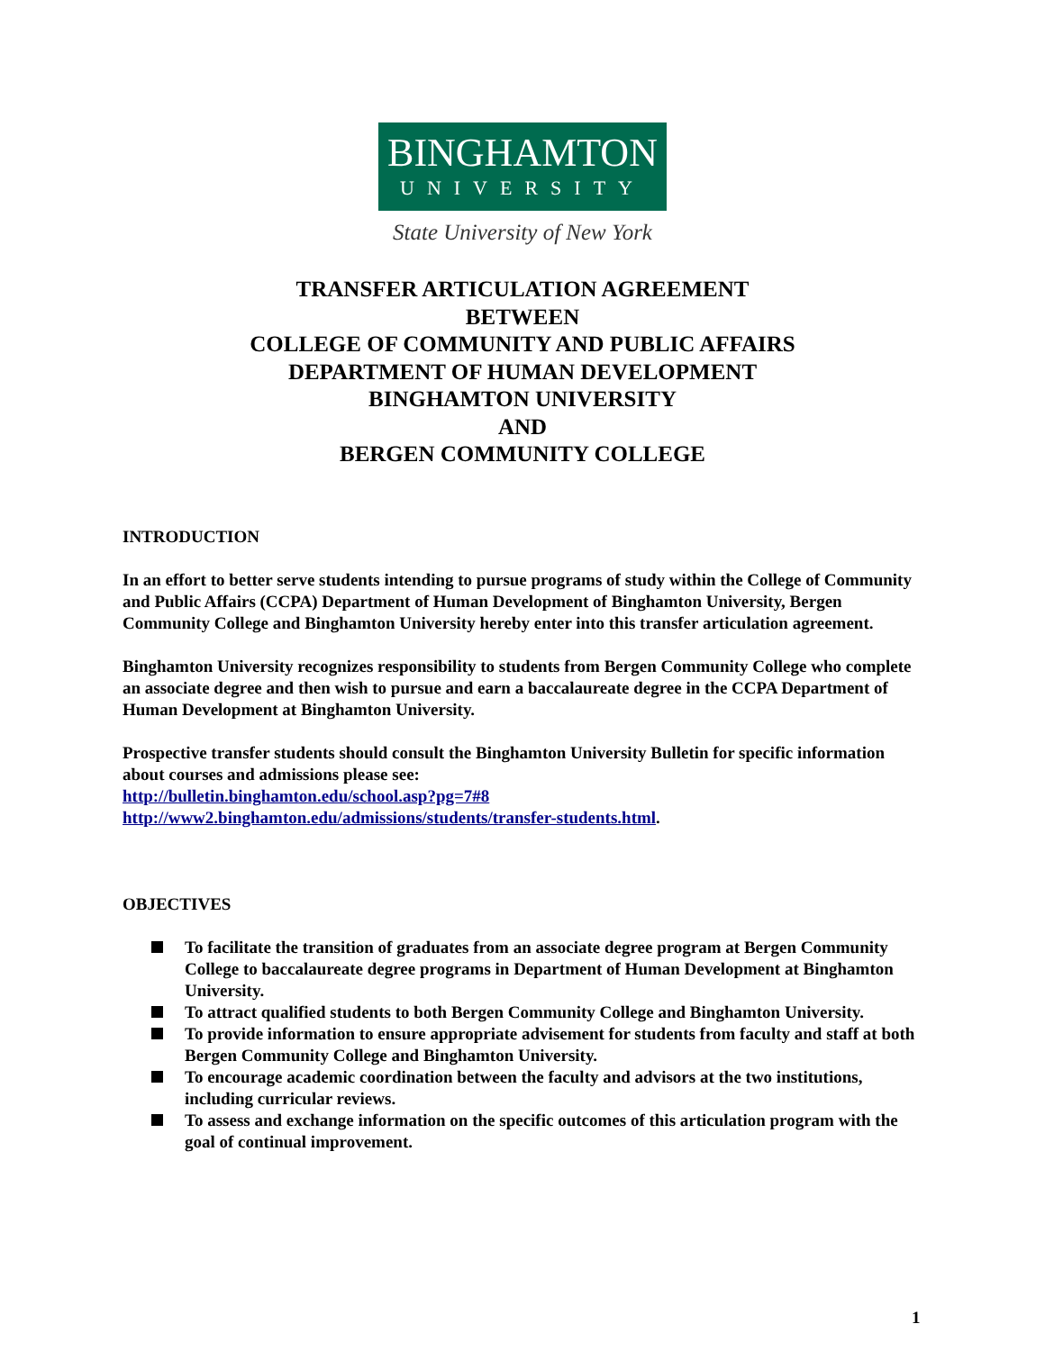BINGHAMTON
UNIVERSITY
State University of New York
TRANSFER ARTICULATION AGREEMENT
BETWEEN
COLLEGE OF COMMUNITY AND PUBLIC AFFAIRS
DEPARTMENT OF HUMAN DEVELOPMENT
BINGHAMTON UNIVERSITY
AND
BERGEN COMMUNITY COLLEGE
INTRODUCTION
In an effort to better serve students intending to pursue programs of study within the College of Community and Public Affairs (CCPA) Department of Human Development of Binghamton University, Bergen Community College and Binghamton University hereby enter into this transfer articulation agreement.
Binghamton University recognizes responsibility to students from Bergen Community College who complete an associate degree and then wish to pursue and earn a baccalaureate degree in the CCPA Department of Human Development at Binghamton University.
Prospective transfer students should consult the Binghamton University Bulletin for specific information about courses and admissions please see:
http://bulletin.binghamton.edu/school.asp?pg=7#8
http://www2.binghamton.edu/admissions/students/transfer-students.html.
OBJECTIVES
To facilitate the transition of graduates from an associate degree program at Bergen Community College to baccalaureate degree programs in Department of Human Development at Binghamton University.
To attract qualified students to both Bergen Community College and Binghamton University.
To provide information to ensure appropriate advisement for students from faculty and staff at both Bergen Community College and Binghamton University.
To encourage academic coordination between the faculty and advisors at the two institutions, including curricular reviews.
To assess and exchange information on the specific outcomes of this articulation program with the goal of continual improvement.
1